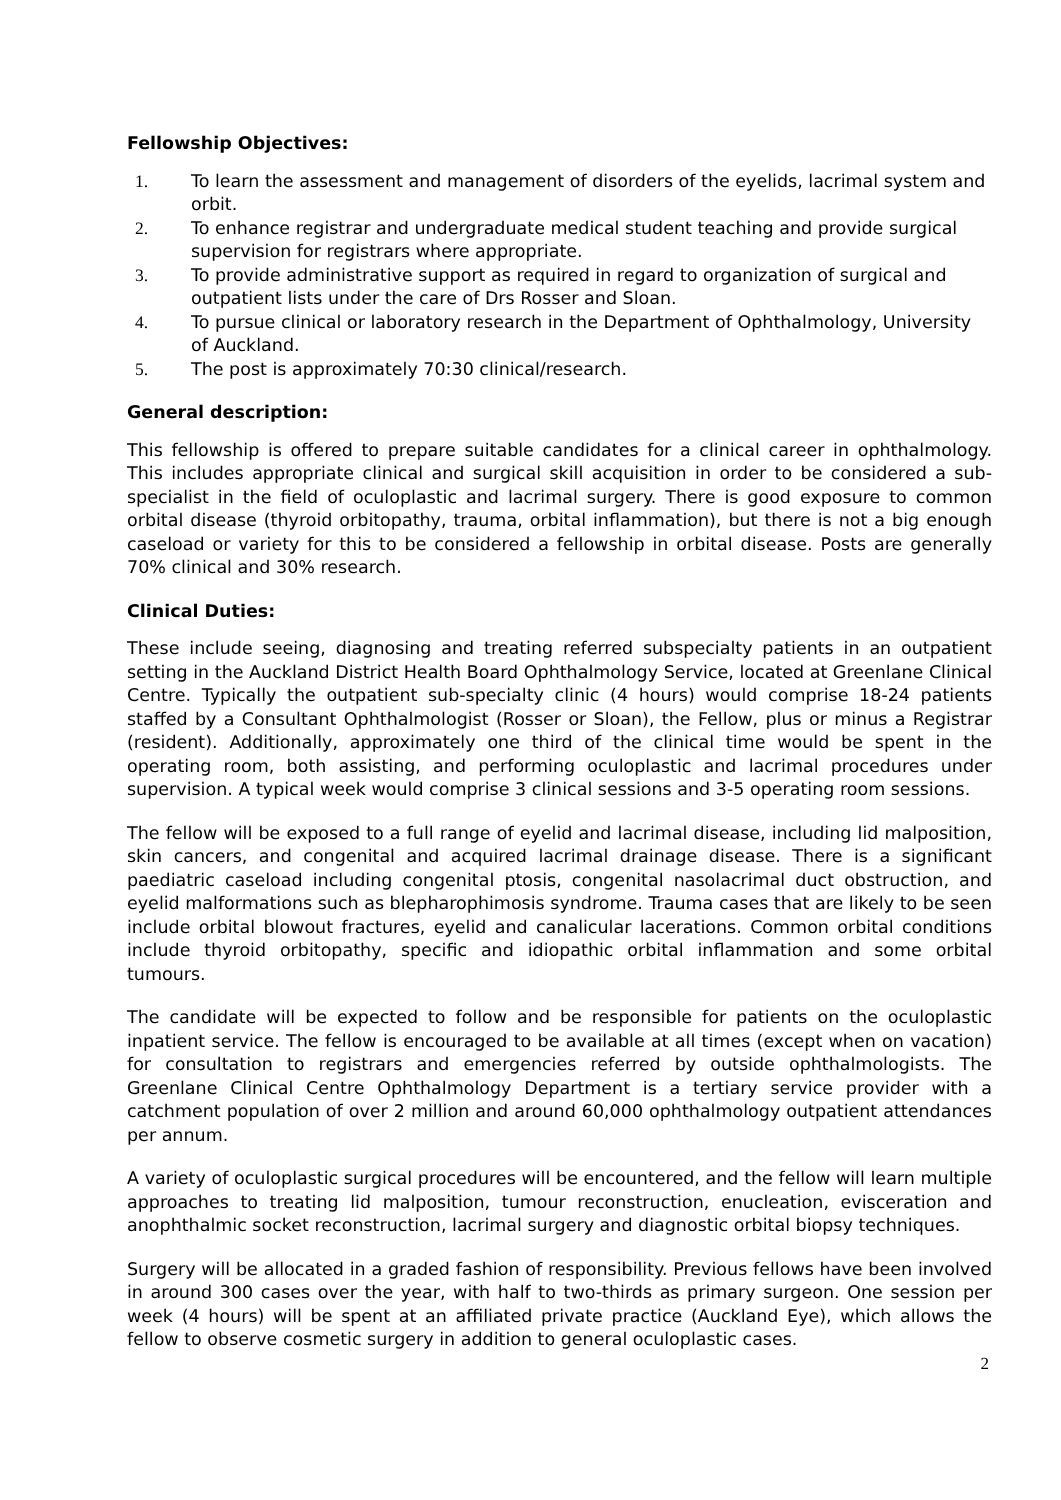Fellowship Objectives:
1. To learn the assessment and management of disorders of the eyelids, lacrimal system and orbit.
2. To enhance registrar and undergraduate medical student teaching and provide surgical supervision for registrars where appropriate.
3. To provide administrative support as required in regard to organization of surgical and outpatient lists under the care of Drs Rosser and Sloan.
4. To pursue clinical or laboratory research in the Department of Ophthalmology, University of Auckland.
5. The post is approximately 70:30 clinical/research.
General description:
This fellowship is offered to prepare suitable candidates for a clinical career in ophthalmology. This includes appropriate clinical and surgical skill acquisition in order to be considered a sub-specialist in the field of oculoplastic and lacrimal surgery. There is good exposure to common orbital disease (thyroid orbitopathy, trauma, orbital inflammation), but there is not a big enough caseload or variety for this to be considered a fellowship in orbital disease. Posts are generally 70% clinical and 30% research.
Clinical Duties:
These include seeing, diagnosing and treating referred subspecialty patients in an outpatient setting in the Auckland District Health Board Ophthalmology Service, located at Greenlane Clinical Centre. Typically the outpatient sub-specialty clinic (4 hours) would comprise 18-24 patients staffed by a Consultant Ophthalmologist (Rosser or Sloan), the Fellow, plus or minus a Registrar (resident). Additionally, approximately one third of the clinical time would be spent in the operating room, both assisting, and performing oculoplastic and lacrimal procedures under supervision. A typical week would comprise 3 clinical sessions and 3-5 operating room sessions.
The fellow will be exposed to a full range of eyelid and lacrimal disease, including lid malposition, skin cancers, and congenital and acquired lacrimal drainage disease. There is a significant paediatric caseload including congenital ptosis, congenital nasolacrimal duct obstruction, and eyelid malformations such as blepharophimosis syndrome. Trauma cases that are likely to be seen include orbital blowout fractures, eyelid and canalicular lacerations. Common orbital conditions include thyroid orbitopathy, specific and idiopathic orbital inflammation and some orbital tumours.
The candidate will be expected to follow and be responsible for patients on the oculoplastic inpatient service. The fellow is encouraged to be available at all times (except when on vacation) for consultation to registrars and emergencies referred by outside ophthalmologists. The Greenlane Clinical Centre Ophthalmology Department is a tertiary service provider with a catchment population of over 2 million and around 60,000 ophthalmology outpatient attendances per annum.
A variety of oculoplastic surgical procedures will be encountered, and the fellow will learn multiple approaches to treating lid malposition, tumour reconstruction, enucleation, evisceration and anophthalmic socket reconstruction, lacrimal surgery and diagnostic orbital biopsy techniques.
Surgery will be allocated in a graded fashion of responsibility. Previous fellows have been involved in around 300 cases over the year, with half to two-thirds as primary surgeon. One session per week (4 hours) will be spent at an affiliated private practice (Auckland Eye), which allows the fellow to observe cosmetic surgery in addition to general oculoplastic cases.
2